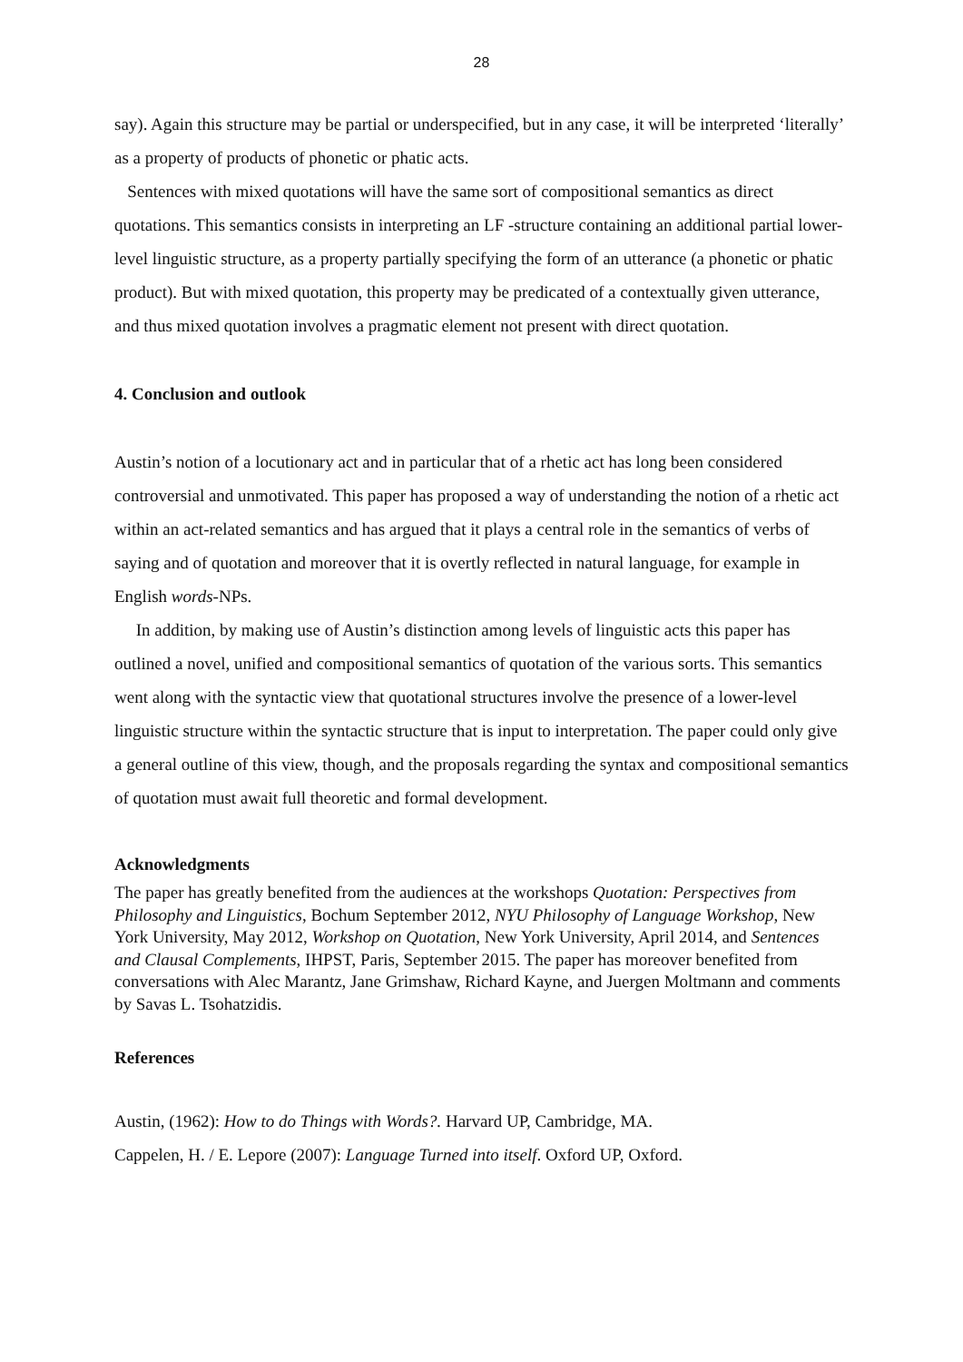28
say). Again this structure may be partial or underspecified, but in any case, it will be interpreted ‘literally’ as a property of products of phonetic or phatic acts.
Sentences with mixed quotations will have the same sort of compositional semantics as direct quotations. This semantics consists in interpreting an LF -structure containing an additional partial lower-level linguistic structure, as a property partially specifying the form of an utterance (a phonetic or phatic product). But with mixed quotation, this property may be predicated of a contextually given utterance, and thus mixed quotation involves a pragmatic element not present with direct quotation.
4. Conclusion and outlook
Austin’s notion of a locutionary act and in particular that of a rhetic act has long been considered controversial and unmotivated. This paper has proposed a way of understanding the notion of a rhetic act within an act-related semantics and has argued that it plays a central role in the semantics of verbs of saying and of quotation and moreover that it is overtly reflected in natural language, for example in English words-NPs.
In addition, by making use of Austin’s distinction among levels of linguistic acts this paper has outlined a novel, unified and compositional semantics of quotation of the various sorts. This semantics went along with the syntactic view that quotational structures involve the presence of a lower-level linguistic structure within the syntactic structure that is input to interpretation. The paper could only give a general outline of this view, though, and the proposals regarding the syntax and compositional semantics of quotation must await full theoretic and formal development.
Acknowledgments
The paper has greatly benefited from the audiences at the workshops Quotation: Perspectives from Philosophy and Linguistics, Bochum September 2012, NYU Philosophy of Language Workshop, New York University, May 2012, Workshop on Quotation, New York University, April 2014, and Sentences and Clausal Complements, IHPST, Paris, September 2015. The paper has moreover benefited from conversations with Alec Marantz, Jane Grimshaw, Richard Kayne, and Juergen Moltmann and comments by Savas L. Tsohatzidis.
References
Austin, (1962): How to do Things with Words?. Harvard UP, Cambridge, MA.
Cappelen, H. / E. Lepore (2007): Language Turned into itself. Oxford UP, Oxford.